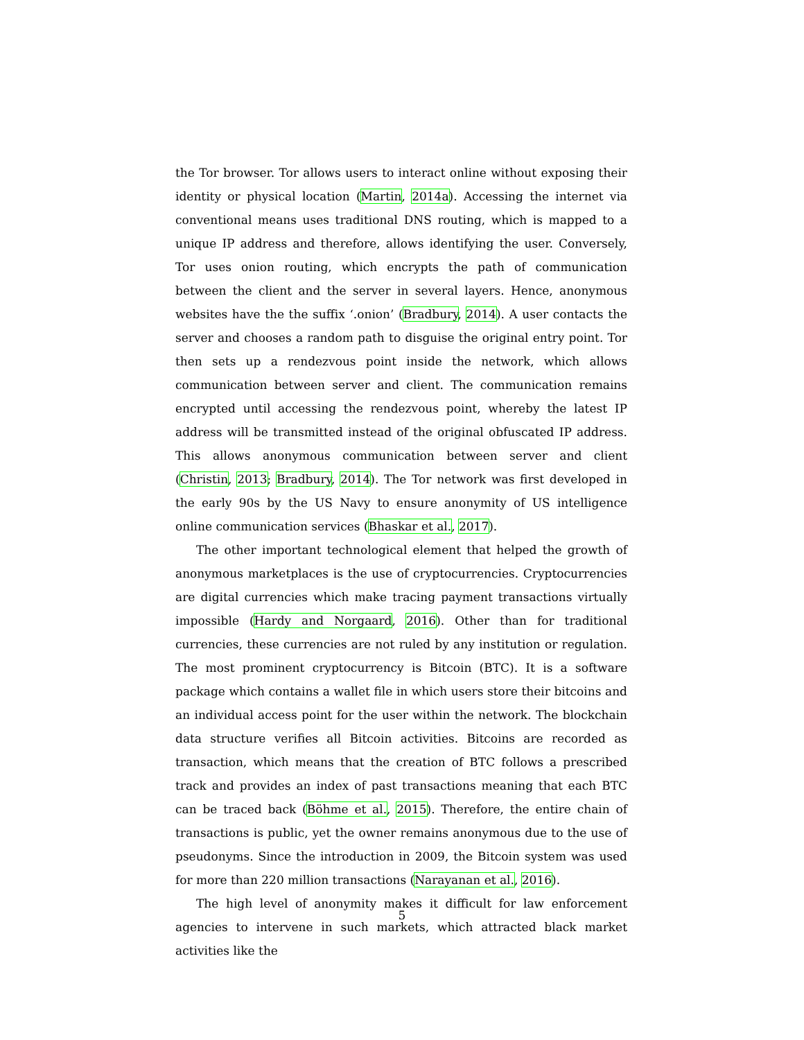the Tor browser. Tor allows users to interact online without exposing their identity or physical location (Martin, 2014a). Accessing the internet via conventional means uses traditional DNS routing, which is mapped to a unique IP address and therefore, allows identifying the user. Conversely, Tor uses onion routing, which encrypts the path of communication between the client and the server in several layers. Hence, anonymous websites have the the suffix ‘.onion’ (Bradbury, 2014). A user contacts the server and chooses a random path to disguise the original entry point. Tor then sets up a rendezvous point inside the network, which allows communication between server and client. The communication remains encrypted until accessing the rendezvous point, whereby the latest IP address will be transmitted instead of the original obfuscated IP address. This allows anonymous communication between server and client (Christin, 2013; Bradbury, 2014). The Tor network was first developed in the early 90s by the US Navy to ensure anonymity of US intelligence online communication services (Bhaskar et al., 2017).
The other important technological element that helped the growth of anonymous marketplaces is the use of cryptocurrencies. Cryptocurrencies are digital currencies which make tracing payment transactions virtually impossible (Hardy and Norgaard, 2016). Other than for traditional currencies, these currencies are not ruled by any institution or regulation. The most prominent cryptocurrency is Bitcoin (BTC). It is a software package which contains a wallet file in which users store their bitcoins and an individual access point for the user within the network. The blockchain data structure verifies all Bitcoin activities. Bitcoins are recorded as transaction, which means that the creation of BTC follows a prescribed track and provides an index of past transactions meaning that each BTC can be traced back (Böhme et al., 2015). Therefore, the entire chain of transactions is public, yet the owner remains anonymous due to the use of pseudonyms. Since the introduction in 2009, the Bitcoin system was used for more than 220 million transactions (Narayanan et al., 2016).
The high level of anonymity makes it difficult for law enforcement agencies to intervene in such markets, which attracted black market activities like the
5